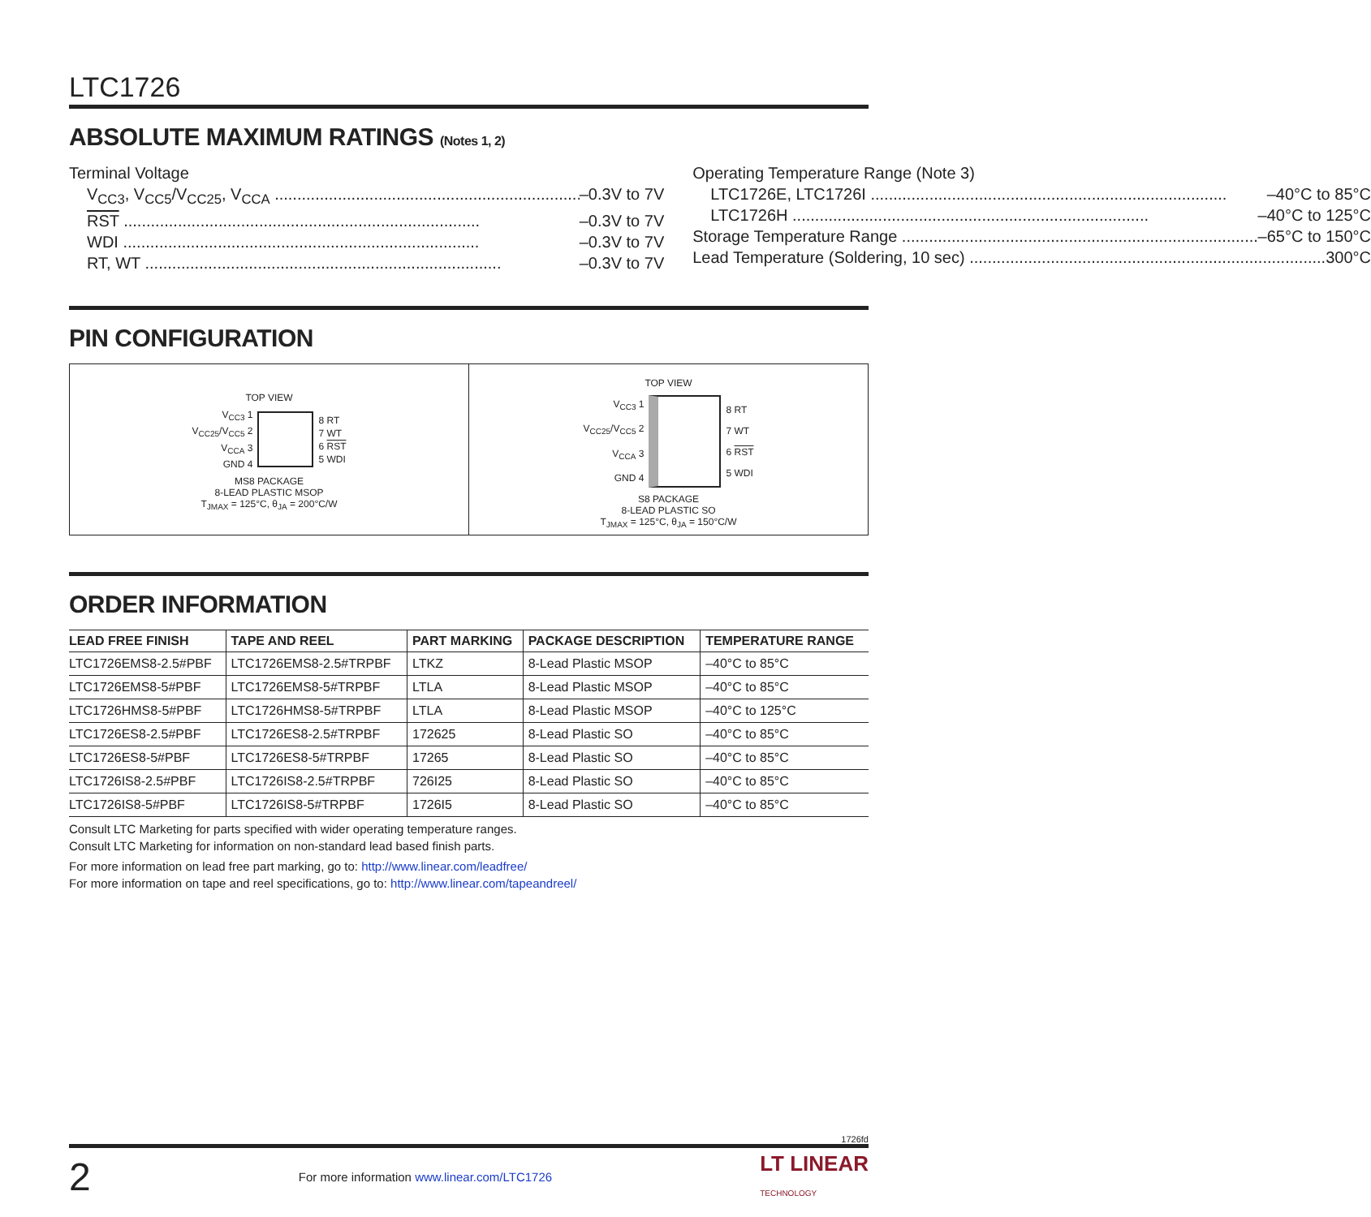LTC1726
ABSOLUTE MAXIMUM RATINGS (Notes 1, 2)
Terminal Voltage
V<sub>CC3</sub>, V<sub>CC5</sub>/V<sub>CC25</sub>, V<sub>CCA</sub> –0.3V to 7V
RST –0.3V to 7V
WDI –0.3V to 7V
RT, WT –0.3V to 7V
Operating Temperature Range (Note 3)
LTC1726E, LTC1726I –40°C to 85°C
LTC1726H –40°C to 125°C
Storage Temperature Range –65°C to 150°C
Lead Temperature (Soldering, 10 sec) 300°C
PIN CONFIGURATION
TOP VIEW
V<sub>CC3</sub> 1
V<sub>CC25</sub>/V<sub>CC5</sub> 2
V<sub>CCA</sub> 3
GND 4
8 RT
7 WT
6 RST
5 WDI
MS8 PACKAGE
8-LEAD PLASTIC MSOP
T<sub>JMAX</sub> = 125°C, θ<sub>JA</sub> = 200°C/W
TOP VIEW
V<sub>CC3</sub> 1
V<sub>CC25</sub>/V<sub>CC5</sub> 2
V<sub>CCA</sub> 3
GND 4
8 RT
7 WT
6 RST
5 WDI
S8 PACKAGE
8-LEAD PLASTIC SO
T<sub>JMAX</sub> = 125°C, θ<sub>JA</sub> = 150°C/W
ORDER INFORMATION
| LEAD FREE FINISH | TAPE AND REEL | PART MARKING | PACKAGE DESCRIPTION | TEMPERATURE RANGE |
| --- | --- | --- | --- | --- |
| LTC1726EMS8-2.5#PBF | LTC1726EMS8-2.5#TRPBF | LTKZ | 8-Lead Plastic MSOP | –40°C to 85°C |
| LTC1726EMS8-5#PBF | LTC1726EMS8-5#TRPBF | LTLA | 8-Lead Plastic MSOP | –40°C to 85°C |
| LTC1726HMS8-5#PBF | LTC1726HMS8-5#TRPBF | LTLA | 8-Lead Plastic MSOP | –40°C to 125°C |
| LTC1726ES8-2.5#PBF | LTC1726ES8-2.5#TRPBF | 172625 | 8-Lead Plastic SO | –40°C to 85°C |
| LTC1726ES8-5#PBF | LTC1726ES8-5#TRPBF | 17265 | 8-Lead Plastic SO | –40°C to 85°C |
| LTC1726IS8-2.5#PBF | LTC1726IS8-2.5#TRPBF | 726I25 | 8-Lead Plastic SO | –40°C to 85°C |
| LTC1726IS8-5#PBF | LTC1726IS8-5#TRPBF | 1726I5 | 8-Lead Plastic SO | –40°C to 85°C |
Consult LTC Marketing for parts specified with wider operating temperature ranges.
Consult LTC Marketing for information on non-standard lead based finish parts.
For more information on lead free part marking, go to: http://www.linear.com/leadfree/
For more information on tape and reel specifications, go to: http://www.linear.com/tapeandreel/
1726fd
2 For more information www.linear.com/LTC1726 LT LINEAR
TECHNOLOGY